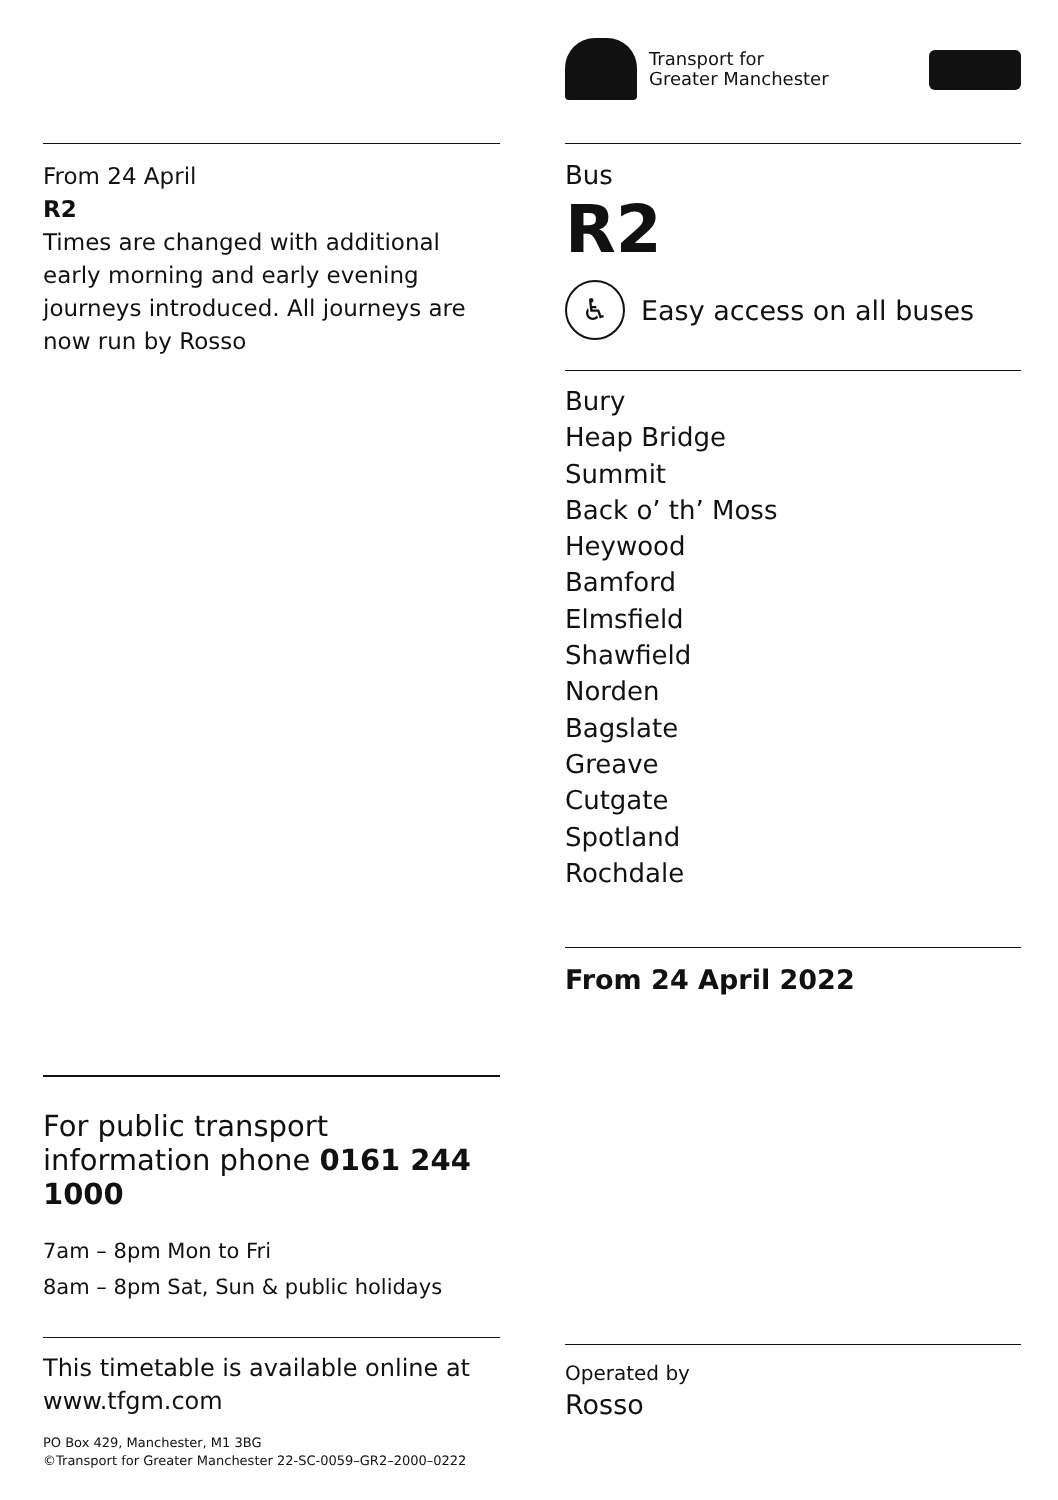From 24 April
R2
Times are changed with additional early morning and early evening journeys introduced. All journeys are now run by Rosso
For public transport information phone 0161 244 1000
7am – 8pm Mon to Fri
8am – 8pm Sat, Sun & public holidays
This timetable is available online at www.tfgm.com
PO Box 429, Manchester, M1 3BG
©Transport for Greater Manchester 22-SC-0059–GR2–2000–0222
Transport for
Greater Manchester
Bus
R2
♿
Easy access on all buses
Bury
Heap Bridge
Summit
Back o’ th’ Moss
Heywood
Bamford
Elmsfield
Shawfield
Norden
Bagslate
Greave
Cutgate
Spotland
Rochdale
From 24 April 2022
Operated by
Rosso